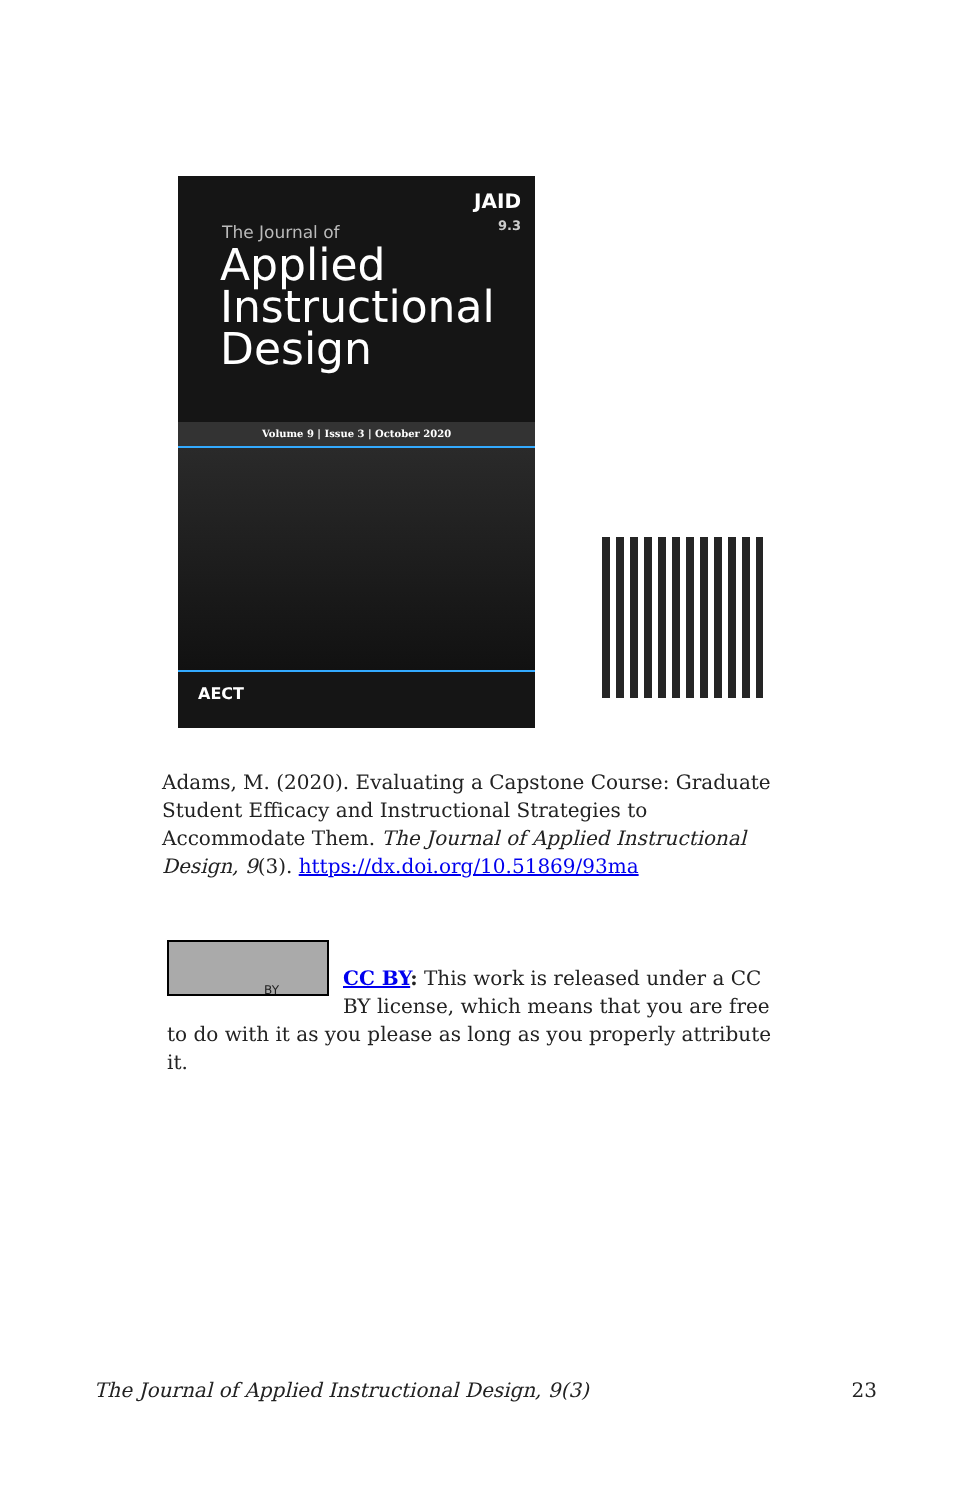JAID
9.3
The Journal of
Applied
Instructional
Design
Volume 9 | Issue 3 | October 2020
AECT
Adams, M. (2020). Evaluating a Capstone Course: Graduate Student Efficacy and Instructional Strategies to Accommodate Them. The Journal of Applied Instructional Design, 9(3). https://dx.doi.org/10.51869/93ma
BY
CC BY: This work is released under a CC BY license, which means that you are free to do with it as you please as long as you properly attribute it.
The Journal of Applied Instructional Design, 9(3) 23